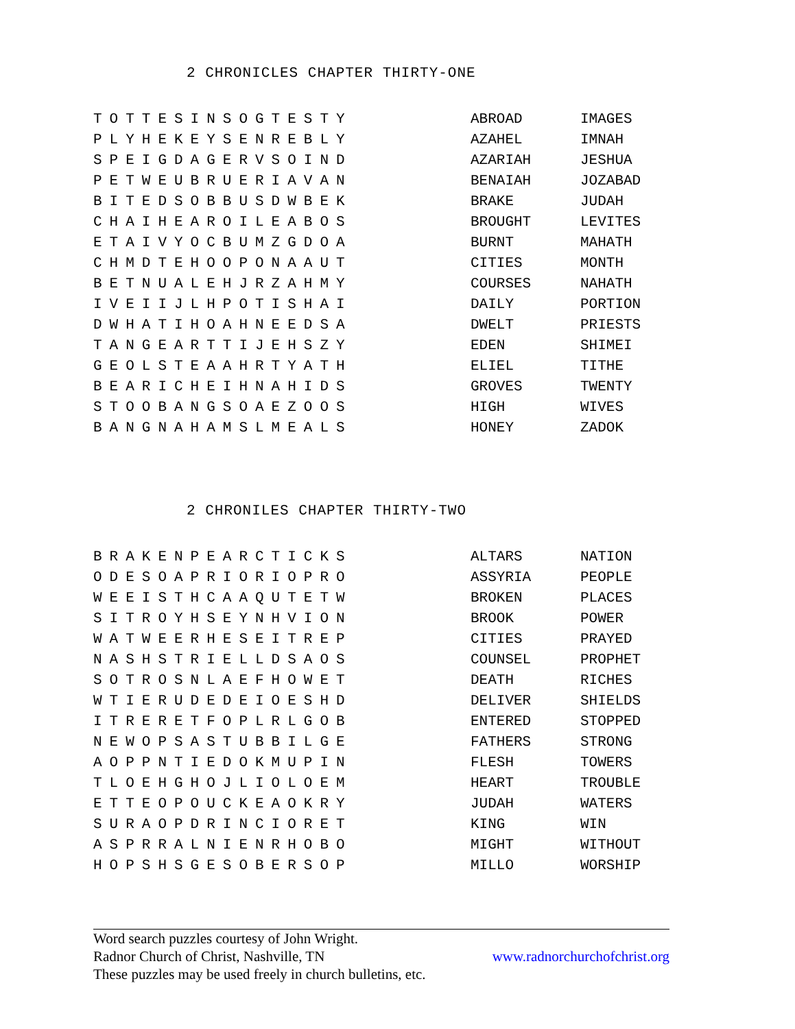2 CHRONICLES CHAPTER THIRTY-ONE
| TOTTESINSOGTESTY | ABROAD | IMAGES |
| PLYHEKEYSENREBLY | AZAHEL | IMNAH |
| SPEIGDAGERVSOIND | AZARIAH | JESHUA |
| PETWEUBRUERIAVAN | BENAIAH | JOZABAD |
| BITEDSOBBUSDWBEK | BRAKE | JUDAH |
| CHAIHEAROILEABOS | BROUGHT | LEVITES |
| ETAIVYOCBUMZGDOA | BURNT | MAHATH |
| CHMDTEHOOPONAAUT | CITIES | MONTH |
| BETNUALEHJRZAHMY | COURSES | NAHATH |
| IVEIIJLHPOTISHAI | DAILY | PORTION |
| DWHATIHOAHNEEDSA | DWELT | PRIESTS |
| TANGEARTTIJEHSZY | EDEN | SHIMEI |
| GEOLSTEAAHRTYATH | ELIEL | TITHE |
| BEARICHEIHNAHIDS | GROVES | TWENTY |
| STOOBANGSOAEZOOS | HIGH | WIVES |
| BANGNAHAMSLMEALS | HONEY | ZADOK |
2 CHRONILES CHAPTER THIRTY-TWO
| BRAKENPEARCTICKS | ALTARS | NATION |
| ODESOAPRIORIOPRO | ASSYRIA | PEOPLE |
| WEEISTHCAAQUTETW | BROKEN | PLACES |
| SITROYHSEYNHVION | BROOK | POWER |
| WATWEERHESEITREP | CITIES | PRAYED |
| NASHSTRIELLDSAOS | COUNSEL | PROPHET |
| SOTROSNLAEFHOWET | DEATH | RICHES |
| WTIERUDEDEIOESHD | DELIVER | SHIELDS |
| ITRERETFOPLRLGOB | ENTERED | STOPPED |
| NEWOPSASTUBBILGE | FATHERS | STRONG |
| AOPPNTIEDOKMUPIN | FLESH | TOWERS |
| TLOEHGHOJLIOLOEM | HEART | TROUBLE |
| ETTEOPOUCKEAOKRY | JUDAH | WATERS |
| SURAOPDRINCIORET | KING | WIN |
| ASPRRALNIENRHOBO | MIGHT | WITHOUT |
| HOPSHSGESOBERSOP | MILLO | WORSHIP |
Word search puzzles courtesy of John Wright.
Radnor Church of Christ, Nashville, TN www.radnorchurchofchrist.org
These puzzles may be used freely in church bulletins, etc.